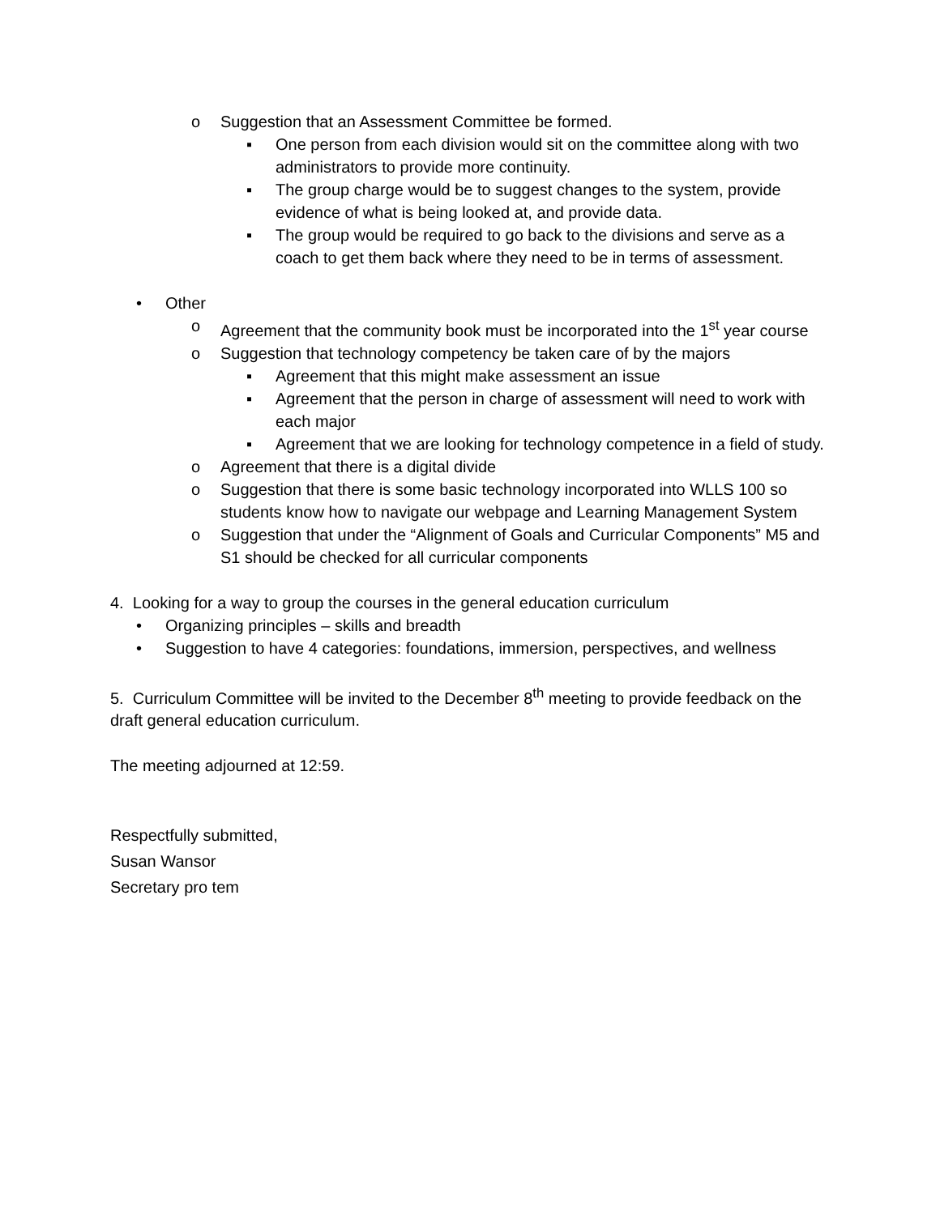o Suggestion that an Assessment Committee be formed.
▪ One person from each division would sit on the committee along with two administrators to provide more continuity.
▪ The group charge would be to suggest changes to the system, provide evidence of what is being looked at, and provide data.
▪ The group would be required to go back to the divisions and serve as a coach to get them back where they need to be in terms of assessment.
• Other
o Agreement that the community book must be incorporated into the 1<sup>st</sup> year course
o Suggestion that technology competency be taken care of by the majors
▪ Agreement that this might make assessment an issue
▪ Agreement that the person in charge of assessment will need to work with each major
▪ Agreement that we are looking for technology competence in a field of study.
o Agreement that there is a digital divide
o Suggestion that there is some basic technology incorporated into WLLS 100 so students know how to navigate our webpage and Learning Management System
o Suggestion that under the “Alignment of Goals and Curricular Components” M5 and S1 should be checked for all curricular components
4. Looking for a way to group the courses in the general education curriculum
• Organizing principles – skills and breadth
• Suggestion to have 4 categories: foundations, immersion, perspectives, and wellness
5. Curriculum Committee will be invited to the December 8<sup>th</sup> meeting to provide feedback on the draft general education curriculum.
The meeting adjourned at 12:59.
Respectfully submitted,
Susan Wansor
Secretary pro tem